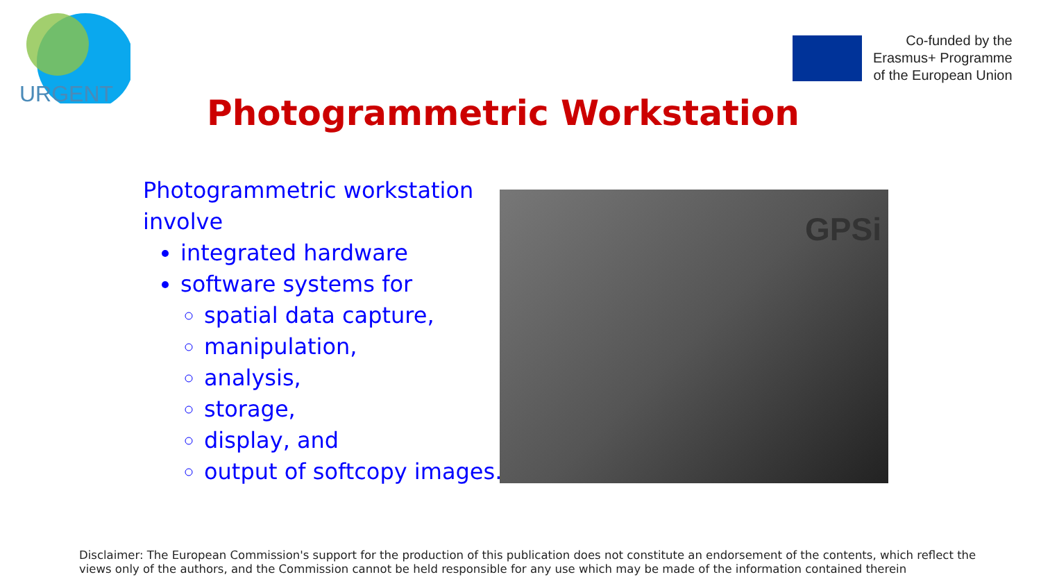URGENT
Co-funded by the
Erasmus+ Programme
of the European Union
Photogrammetric Workstation
Photogrammetric workstation
involve
integrated hardware
software systems for
spatial data capture,
manipulation,
analysis,
storage,
display, and
output of softcopy images.
GPSi
Disclaimer: The European Commission's support for the production of this publication does not constitute an endorsement of the contents, which reflect the views only of the authors, and the Commission cannot be held responsible for any use which may be made of the information contained therein